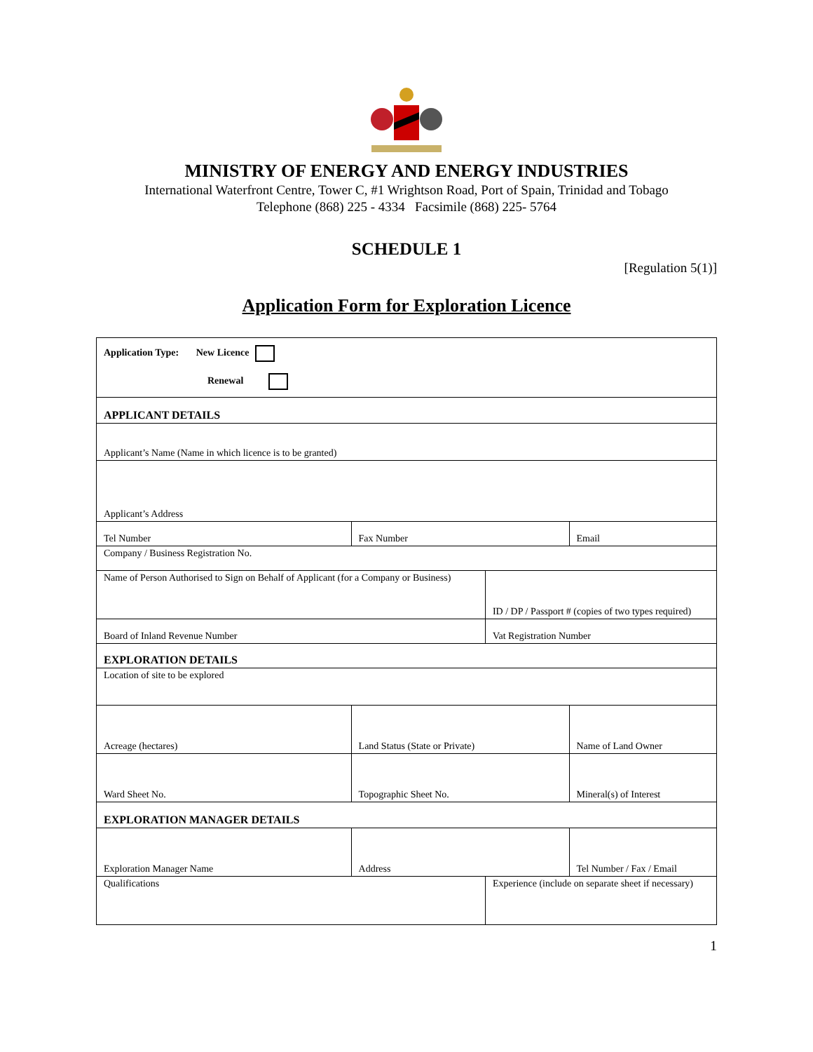MINISTRY OF ENERGY AND ENERGY INDUSTRIES
International Waterfront Centre, Tower C, #1 Wrightson Road, Port of Spain, Trinidad and Tobago
Telephone (868) 225 - 4334 Facsimile (868) 225- 5764
SCHEDULE 1
[Regulation 5(1)]
Application Form for Exploration Licence
| Application Type: New Licence Renewal | | | | |
| APPLICANT DETAILS | | | | |
| Applicant’s Name (Name in which licence is to be granted) | | | | |
| Applicant’s Address | | | | |
| Tel Number | Fax Number | | | Email |
| Company / Business Registration No. | | | | |
| Name of Person Authorised to Sign on Behalf of Applicant (for a Company or Business) | | | ID / DP / Passport # (copies of two types required) | |
| Board of Inland Revenue Number | | | Vat Registration Number | |
| EXPLORATION DETAILS | | | | |
| Location of site to be explored | | | | |
| Acreage (hectares) | | Land Status (State or Private) | | Name of Land Owner |
| Ward Sheet No. | | Topographic Sheet No. | | Mineral(s) of Interest |
| EXPLORATION MANAGER DETAILS | | | | |
| Exploration Manager Name | | Address | | Tel Number / Fax / Email |
| Qualifications | | | Experience (include on separate sheet if necessary) | |
1